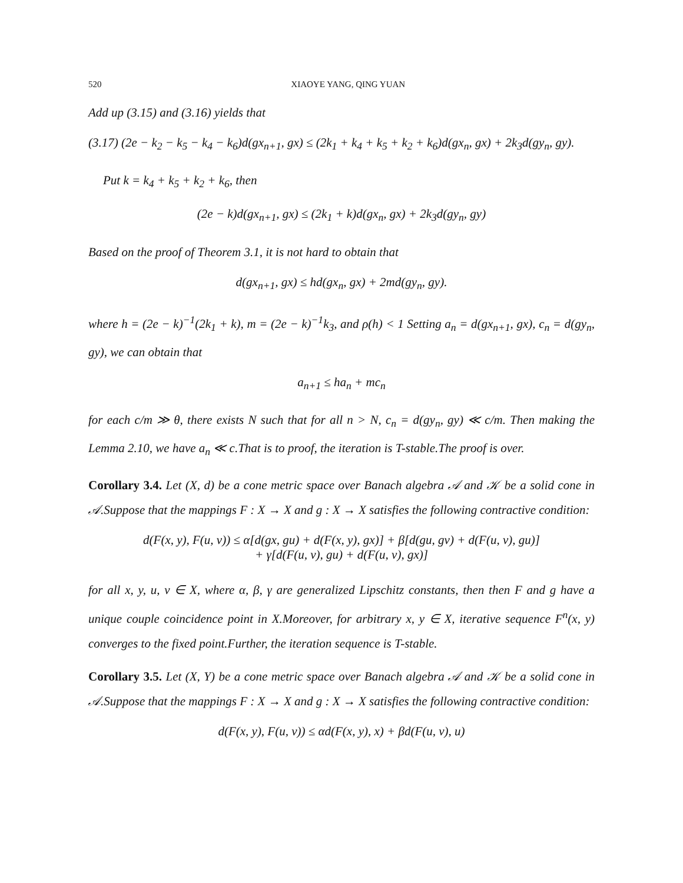520 XIAOYE YANG, QING YUAN
Add up (3.15) and (3.16) yields that
(3.17) (2e − k<sub>2</sub> − k<sub>5</sub> − k<sub>4</sub> − k<sub>6</sub>)d(gx<sub>n+1</sub>, gx) ≤ (2k<sub>1</sub> + k<sub>4</sub> + k<sub>5</sub> + k<sub>2</sub> + k<sub>6</sub>)d(gx<sub>n</sub>, gx) + 2k<sub>3</sub>d(gy<sub>n</sub>, gy).
Put k = k<sub>4</sub> + k<sub>5</sub> + k<sub>2</sub> + k<sub>6</sub>, then
(2e − k)d(gx<sub>n+1</sub>, gx) ≤ (2k<sub>1</sub> + k)d(gx<sub>n</sub>, gx) + 2k<sub>3</sub>d(gy<sub>n</sub>, gy)
Based on the proof of Theorem 3.1, it is not hard to obtain that
d(gx<sub>n+1</sub>, gx) ≤ hd(gx<sub>n</sub>, gx) + 2md(gy<sub>n</sub>, gy).
where h = (2e − k)<sup>−1</sup>(2k<sub>1</sub> + k), m = (2e − k)<sup>−1</sup>k<sub>3</sub>, and ρ(h) < 1 Setting a<sub>n</sub> = d(gx<sub>n+1</sub>, gx), c<sub>n</sub> = d(gy<sub>n</sub>, gy), we can obtain that
a<sub>n+1</sub> ≤ ha<sub>n</sub> + mc<sub>n</sub>
for each c/m ≫ θ, there exists N such that for all n > N, c<sub>n</sub> = d(gy<sub>n</sub>, gy) ≪ c/m. Then making the Lemma 2.10, we have a<sub>n</sub> ≪ c.That is to proof, the iteration is T-stable.The proof is over.
Corollary 3.4. Let (X, d) be a cone metric space over Banach algebra 𝒜 and 𝒦 be a solid cone in 𝒜.Suppose that the mappings F : X → X and g : X → X satisfies the following contractive condition:
d(F(x, y), F(u, v)) ≤ α[d(gx, gu) + d(F(x, y), gx)] + β[d(gu, gv) + d(F(u, v), gu)]
+ γ[d(F(u, v), gu) + d(F(u, v), gx)]
for all x, y, u, v ∈ X, where α, β, γ are generalized Lipschitz constants, then then F and g have a unique couple coincidence point in X.Moreover, for arbitrary x, y ∈ X, iterative sequence F<sup>n</sup>(x, y) converges to the fixed point.Further, the iteration sequence is T-stable.
Corollary 3.5. Let (X, Y) be a cone metric space over Banach algebra 𝒜 and 𝒦 be a solid cone in 𝒜.Suppose that the mappings F : X → X and g : X → X satisfies the following contractive condition:
d(F(x, y), F(u, v)) ≤ αd(F(x, y), x) + βd(F(u, v), u)